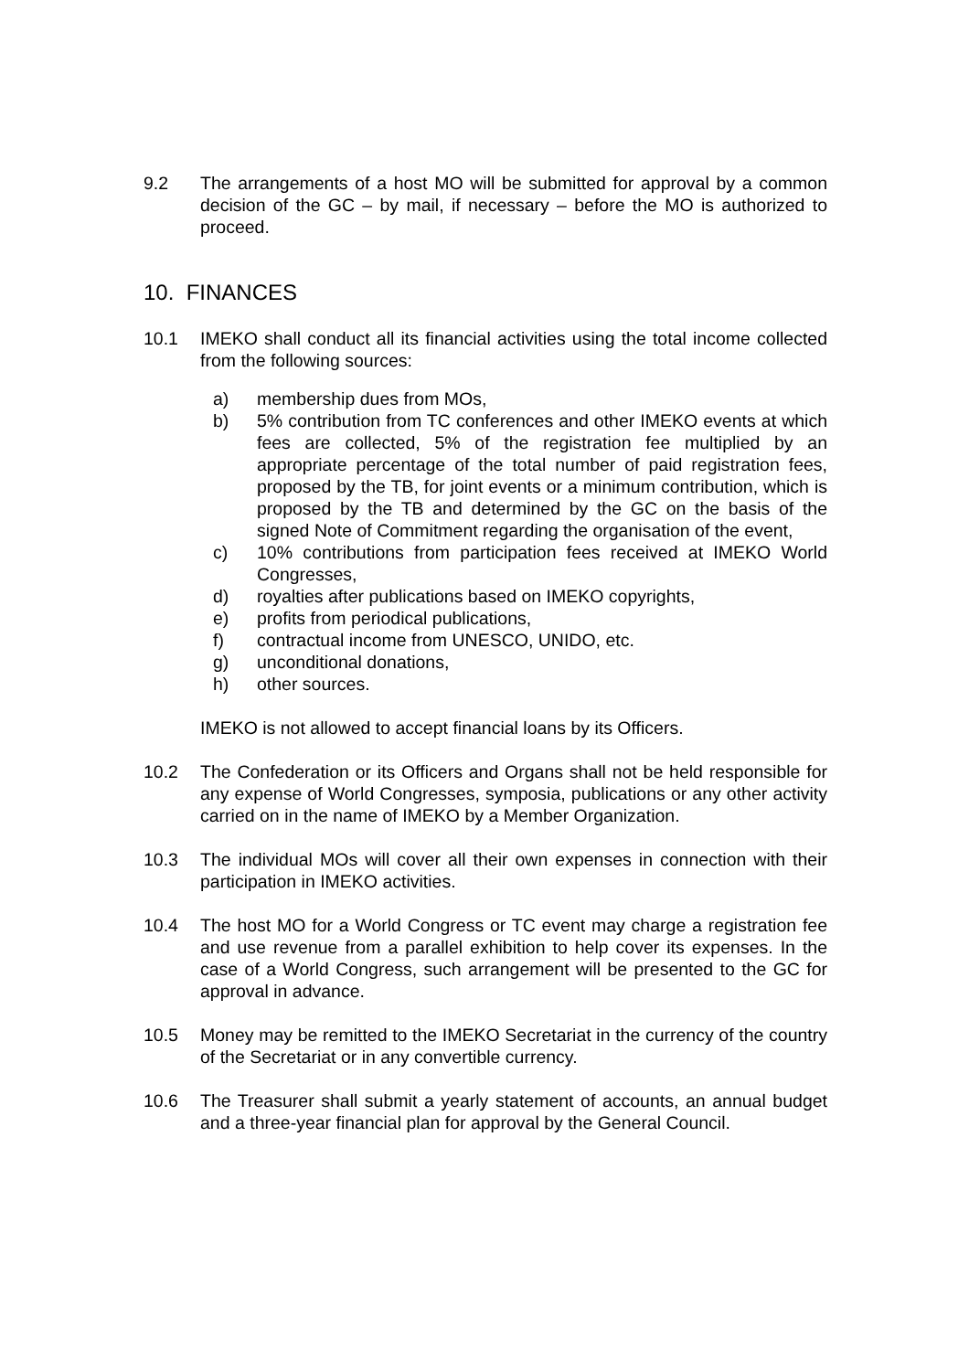9.2 The arrangements of a host MO will be submitted for approval by a common decision of the GC – by mail, if necessary – before the MO is authorized to proceed.
10. FINANCES
10.1 IMEKO shall conduct all its financial activities using the total income collected from the following sources:
a) membership dues from MOs,
b) 5% contribution from TC conferences and other IMEKO events at which fees are collected, 5% of the registration fee multiplied by an appropriate percentage of the total number of paid registration fees, proposed by the TB, for joint events or a minimum contribution, which is proposed by the TB and determined by the GC on the basis of the signed Note of Commitment regarding the organisation of the event,
c) 10% contributions from participation fees received at IMEKO World Congresses,
d) royalties after publications based on IMEKO copyrights,
e) profits from periodical publications,
f) contractual income from UNESCO, UNIDO, etc.
g) unconditional donations,
h) other sources.
IMEKO is not allowed to accept financial loans by its Officers.
10.2 The Confederation or its Officers and Organs shall not be held responsible for any expense of World Congresses, symposia, publications or any other activity carried on in the name of IMEKO by a Member Organization.
10.3 The individual MOs will cover all their own expenses in connection with their participation in IMEKO activities.
10.4 The host MO for a World Congress or TC event may charge a registration fee and use revenue from a parallel exhibition to help cover its expenses. In the case of a World Congress, such arrangement will be presented to the GC for approval in advance.
10.5 Money may be remitted to the IMEKO Secretariat in the currency of the country of the Secretariat or in any convertible currency.
10.6 The Treasurer shall submit a yearly statement of accounts, an annual budget and a three-year financial plan for approval by the General Council.